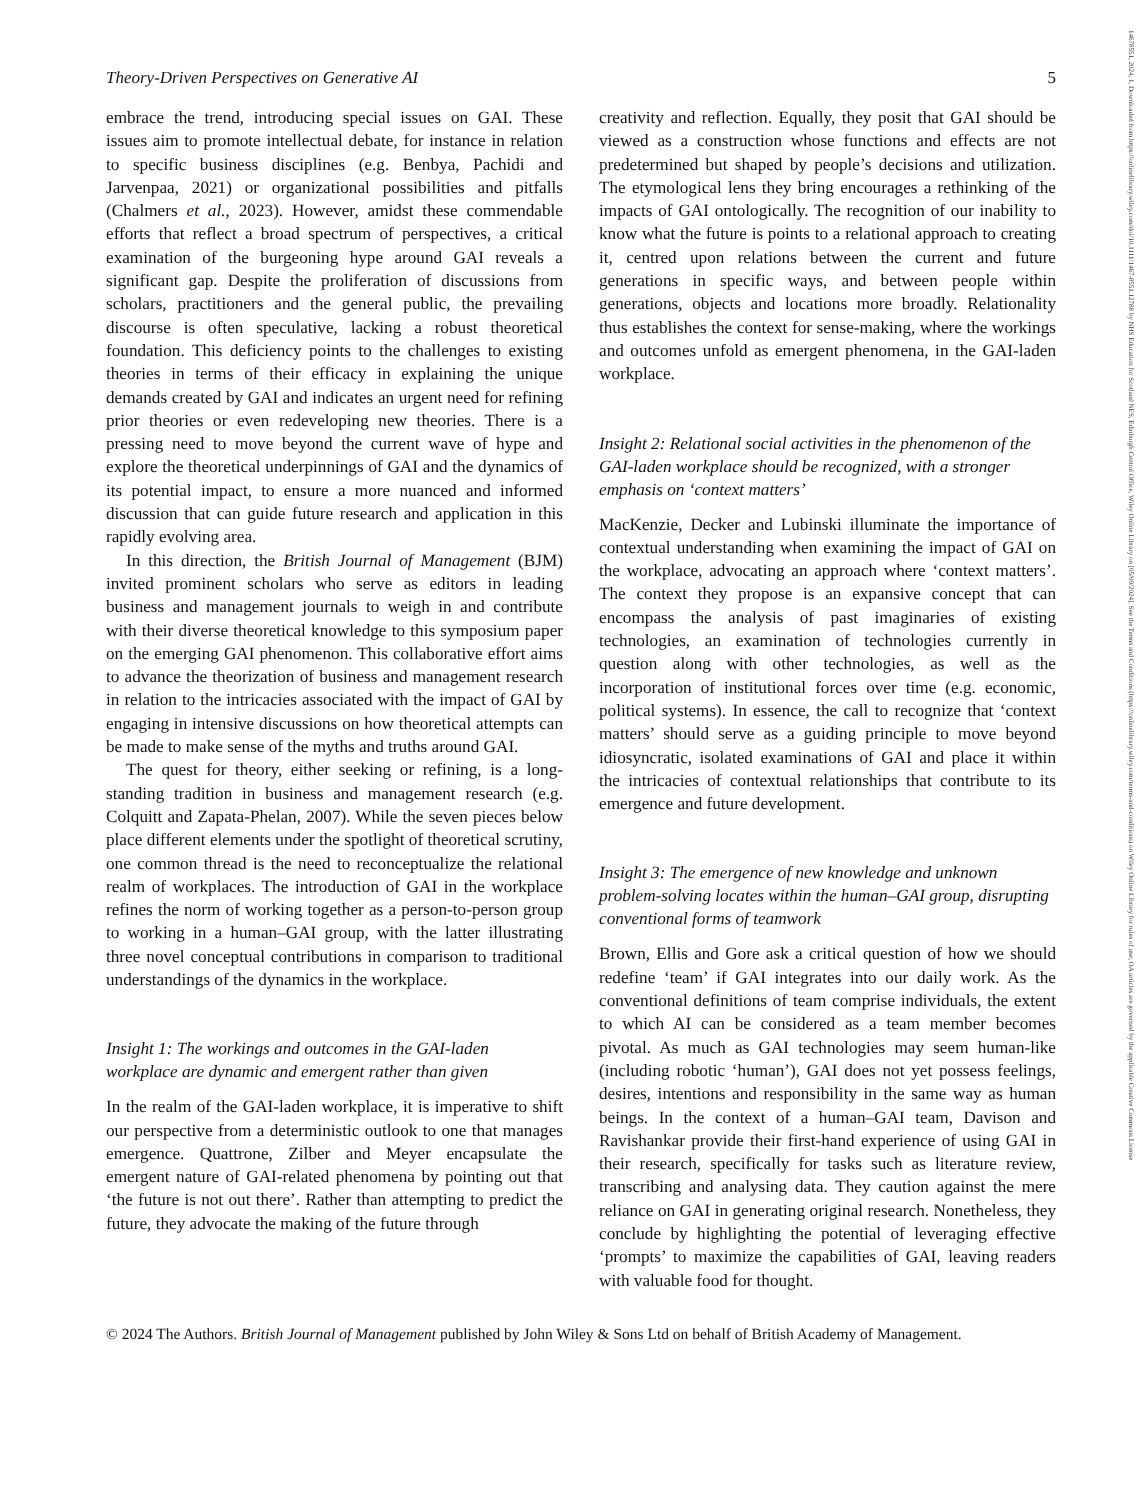14678551, 2024, 1, Downloaded from https://onlinelibrary.wiley.com/doi/10.1111/1467-8551.12788 by NHS Education for Scotland NES, Edinburgh Central Office, Wiley Online Library on [05/09/2024]. See the Terms and Conditions (https://onlinelibrary.wiley.com/terms-and-conditions) on Wiley Online Library for rules of use; OA articles are governed by the applicable Creative Commons License
Theory-Driven Perspectives on Generative AI 5
embrace the trend, introducing special issues on GAI. These issues aim to promote intellectual debate, for instance in relation to specific business disciplines (e.g. Benbya, Pachidi and Jarvenpaa, 2021) or organizational possibilities and pitfalls (Chalmers et al., 2023). However, amidst these commendable efforts that reflect a broad spectrum of perspectives, a critical examination of the burgeoning hype around GAI reveals a significant gap. Despite the proliferation of discussions from scholars, practitioners and the general public, the prevailing discourse is often speculative, lacking a robust theoretical foundation. This deficiency points to the challenges to existing theories in terms of their efficacy in explaining the unique demands created by GAI and indicates an urgent need for refining prior theories or even redeveloping new theories. There is a pressing need to move beyond the current wave of hype and explore the theoretical underpinnings of GAI and the dynamics of its potential impact, to ensure a more nuanced and informed discussion that can guide future research and application in this rapidly evolving area.
In this direction, the British Journal of Management (BJM) invited prominent scholars who serve as editors in leading business and management journals to weigh in and contribute with their diverse theoretical knowledge to this symposium paper on the emerging GAI phenomenon. This collaborative effort aims to advance the theorization of business and management research in relation to the intricacies associated with the impact of GAI by engaging in intensive discussions on how theoretical attempts can be made to make sense of the myths and truths around GAI.
The quest for theory, either seeking or refining, is a long-standing tradition in business and management research (e.g. Colquitt and Zapata-Phelan, 2007). While the seven pieces below place different elements under the spotlight of theoretical scrutiny, one common thread is the need to reconceptualize the relational realm of workplaces. The introduction of GAI in the workplace refines the norm of working together as a person-to-person group to working in a human–GAI group, with the latter illustrating three novel conceptual contributions in comparison to traditional understandings of the dynamics in the workplace.
Insight 1: The workings and outcomes in the GAI-laden workplace are dynamic and emergent rather than given
In the realm of the GAI-laden workplace, it is imperative to shift our perspective from a deterministic outlook to one that manages emergence. Quattrone, Zilber and Meyer encapsulate the emergent nature of GAI-related phenomena by pointing out that ‘the future is not out there’. Rather than attempting to predict the future, they advocate the making of the future through
creativity and reflection. Equally, they posit that GAI should be viewed as a construction whose functions and effects are not predetermined but shaped by people’s decisions and utilization. The etymological lens they bring encourages a rethinking of the impacts of GAI ontologically. The recognition of our inability to know what the future is points to a relational approach to creating it, centred upon relations between the current and future generations in specific ways, and between people within generations, objects and locations more broadly. Relationality thus establishes the context for sense-making, where the workings and outcomes unfold as emergent phenomena, in the GAI-laden workplace.
Insight 2: Relational social activities in the phenomenon of the GAI-laden workplace should be recognized, with a stronger emphasis on ‘context matters’
MacKenzie, Decker and Lubinski illuminate the importance of contextual understanding when examining the impact of GAI on the workplace, advocating an approach where ‘context matters’. The context they propose is an expansive concept that can encompass the analysis of past imaginaries of existing technologies, an examination of technologies currently in question along with other technologies, as well as the incorporation of institutional forces over time (e.g. economic, political systems). In essence, the call to recognize that ‘context matters’ should serve as a guiding principle to move beyond idiosyncratic, isolated examinations of GAI and place it within the intricacies of contextual relationships that contribute to its emergence and future development.
Insight 3: The emergence of new knowledge and unknown problem-solving locates within the human–GAI group, disrupting conventional forms of teamwork
Brown, Ellis and Gore ask a critical question of how we should redefine ‘team’ if GAI integrates into our daily work. As the conventional definitions of team comprise individuals, the extent to which AI can be considered as a team member becomes pivotal. As much as GAI technologies may seem human-like (including robotic ‘human’), GAI does not yet possess feelings, desires, intentions and responsibility in the same way as human beings. In the context of a human–GAI team, Davison and Ravishankar provide their first-hand experience of using GAI in their research, specifically for tasks such as literature review, transcribing and analysing data. They caution against the mere reliance on GAI in generating original research. Nonetheless, they conclude by highlighting the potential of leveraging effective ‘prompts’ to maximize the capabilities of GAI, leaving readers with valuable food for thought.
© 2024 The Authors. British Journal of Management published by John Wiley & Sons Ltd on behalf of British Academy of Management.